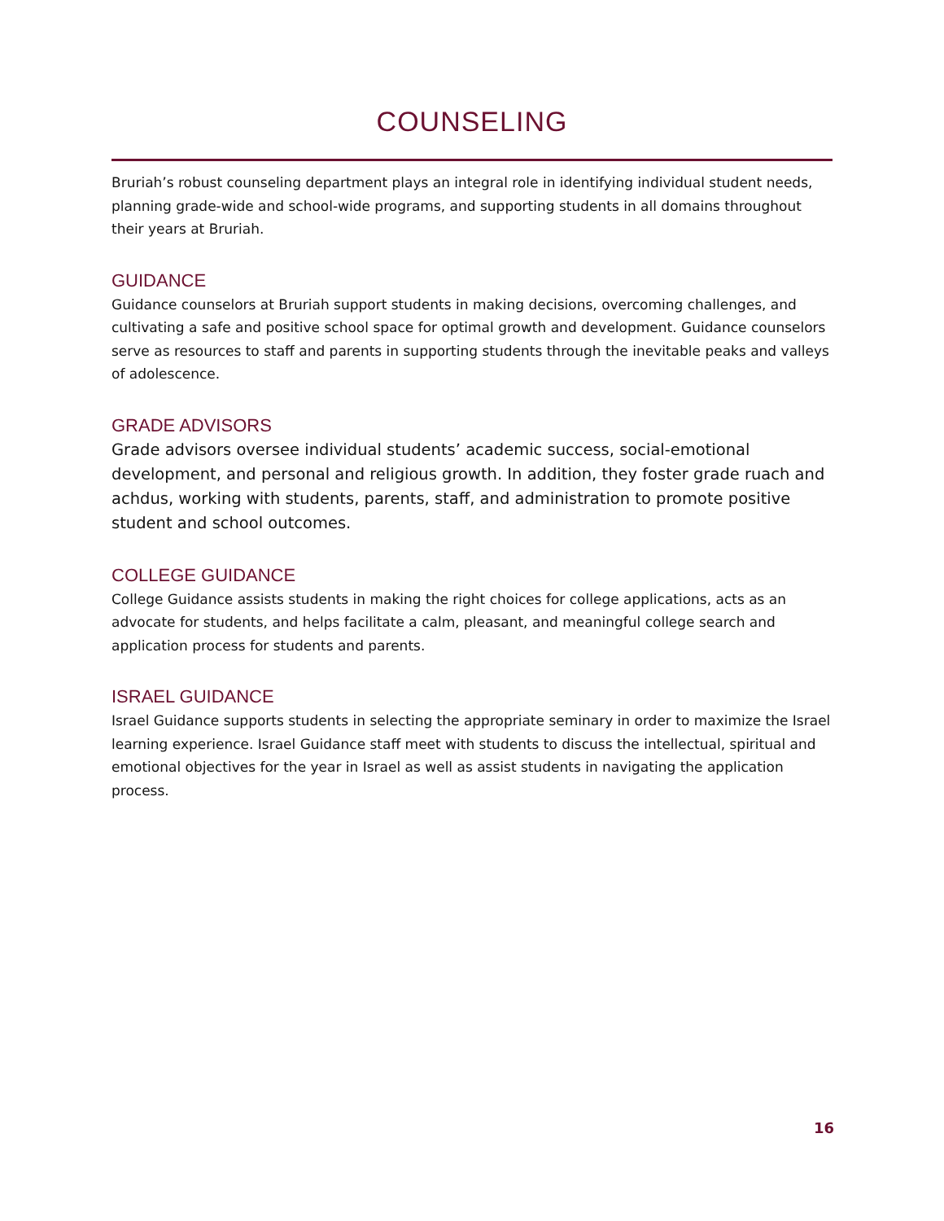COUNSELING
Bruriah’s robust counseling department plays an integral role in identifying individual student needs, planning grade-wide and school-wide programs, and supporting students in all domains throughout their years at Bruriah.
GUIDANCE
Guidance counselors at Bruriah support students in making decisions, overcoming challenges, and cultivating a safe and positive school space for optimal growth and development. Guidance counselors serve as resources to staff and parents in supporting students through the inevitable peaks and valleys of adolescence.
GRADE ADVISORS
Grade advisors oversee individual students’ academic success, social-emotional development, and personal and religious growth. In addition, they foster grade ruach and achdus, working with students, parents, staff, and administration to promote positive student and school outcomes.
COLLEGE GUIDANCE
College Guidance assists students in making the right choices for college applications, acts as an advocate for students, and helps facilitate a calm, pleasant, and meaningful college search and application process for students and parents.
ISRAEL GUIDANCE
Israel Guidance supports students in selecting the appropriate seminary in order to maximize the Israel learning experience. Israel Guidance staff meet with students to discuss the intellectual, spiritual and emotional objectives for the year in Israel as well as assist students in navigating the application process.
16